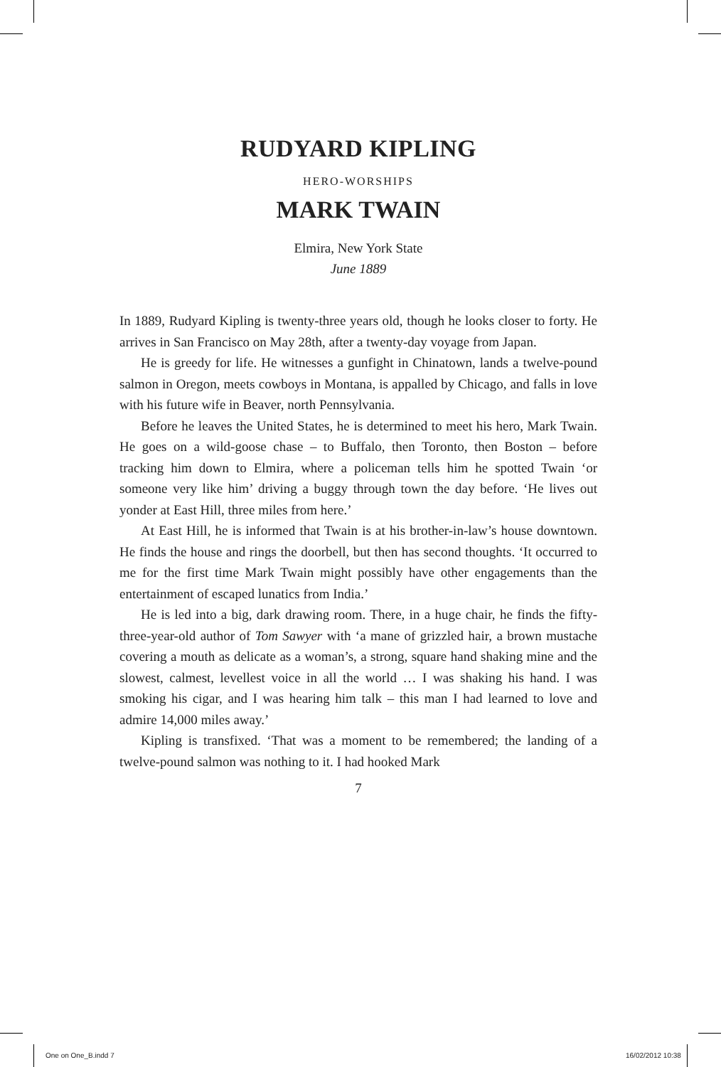RUDYARD KIPLING
HERO-WORSHIPS
MARK TWAIN
Elmira, New York State
June 1889
In 1889, Rudyard Kipling is twenty-three years old, though he looks closer to forty. He arrives in San Francisco on May 28th, after a twenty-day voyage from Japan.
He is greedy for life. He witnesses a gunfight in Chinatown, lands a twelve-pound salmon in Oregon, meets cowboys in Montana, is appalled by Chicago, and falls in love with his future wife in Beaver, north Pennsylvania.
Before he leaves the United States, he is determined to meet his hero, Mark Twain. He goes on a wild-goose chase – to Buffalo, then Toronto, then Boston – before tracking him down to Elmira, where a policeman tells him he spotted Twain ‘or someone very like him’ driving a buggy through town the day before. ‘He lives out yonder at East Hill, three miles from here.’
At East Hill, he is informed that Twain is at his brother-in-law’s house downtown. He finds the house and rings the doorbell, but then has second thoughts. ‘It occurred to me for the first time Mark Twain might possibly have other engagements than the entertainment of escaped lunatics from India.’
He is led into a big, dark drawing room. There, in a huge chair, he finds the fifty-three-year-old author of Tom Sawyer with ‘a mane of grizzled hair, a brown mustache covering a mouth as delicate as a woman’s, a strong, square hand shaking mine and the slowest, calmest, levellest voice in all the world … I was shaking his hand. I was smoking his cigar, and I was hearing him talk – this man I had learned to love and admire 14,000 miles away.’
Kipling is transfixed. ‘That was a moment to be remembered; the landing of a twelve-pound salmon was nothing to it. I had hooked Mark
7
One on One_B.indd 7 16/02/2012 10:38